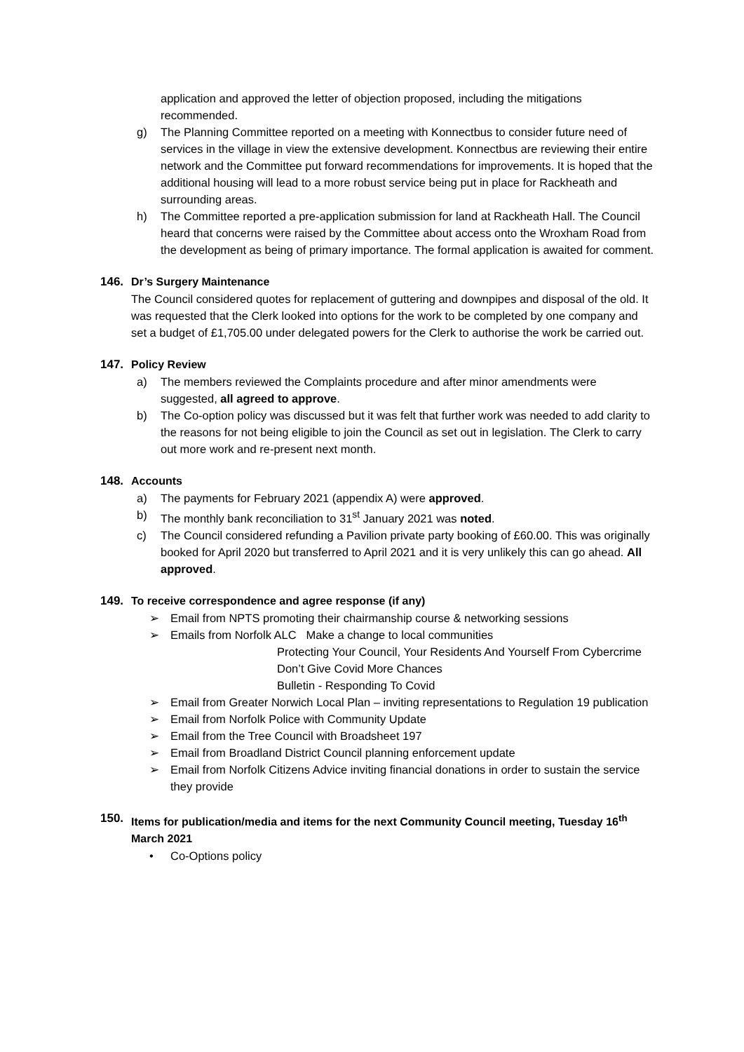application and approved the letter of objection proposed, including the mitigations recommended.
g) The Planning Committee reported on a meeting with Konnectbus to consider future need of services in the village in view the extensive development. Konnectbus are reviewing their entire network and the Committee put forward recommendations for improvements. It is hoped that the additional housing will lead to a more robust service being put in place for Rackheath and surrounding areas.
h) The Committee reported a pre-application submission for land at Rackheath Hall. The Council heard that concerns were raised by the Committee about access onto the Wroxham Road from the development as being of primary importance. The formal application is awaited for comment.
146. Dr’s Surgery Maintenance
The Council considered quotes for replacement of guttering and downpipes and disposal of the old. It was requested that the Clerk looked into options for the work to be completed by one company and set a budget of £1,705.00 under delegated powers for the Clerk to authorise the work be carried out.
147. Policy Review
a) The members reviewed the Complaints procedure and after minor amendments were suggested, all agreed to approve.
b) The Co-option policy was discussed but it was felt that further work was needed to add clarity to the reasons for not being eligible to join the Council as set out in legislation. The Clerk to carry out more work and re-present next month.
148. Accounts
a) The payments for February 2021 (appendix A) were approved.
b) The monthly bank reconciliation to 31<sup>st</sup> January 2021 was noted.
c) The Council considered refunding a Pavilion private party booking of £60.00. This was originally booked for April 2020 but transferred to April 2021 and it is very unlikely this can go ahead. All approved.
149. To receive correspondence and agree response (if any)
➢ Email from NPTS promoting their chairmanship course & networking sessions
➢ Emails from Norfolk ALC Make a change to local communities
Protecting Your Council, Your Residents And Yourself From Cybercrime
Don’t Give Covid More Chances
Bulletin - Responding To Covid
➢ Email from Greater Norwich Local Plan – inviting representations to Regulation 19 publication
➢ Email from Norfolk Police with Community Update
➢ Email from the Tree Council with Broadsheet 197
➢ Email from Broadland District Council planning enforcement update
➢ Email from Norfolk Citizens Advice inviting financial donations in order to sustain the service they provide
150. Items for publication/media and items for the next Community Council meeting, Tuesday 16<sup>th</sup> March 2021
• Co-Options policy